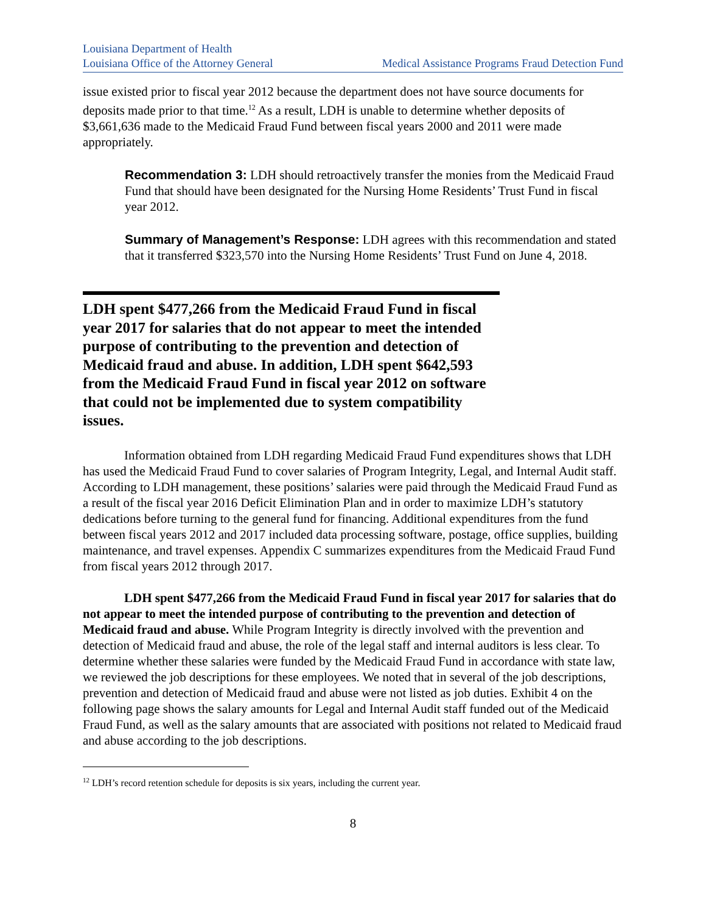Louisiana Department of Health
Louisiana Office of the Attorney General Medical Assistance Programs Fraud Detection Fund
issue existed prior to fiscal year 2012 because the department does not have source documents for deposits made prior to that time.<sup>12</sup> As a result, LDH is unable to determine whether deposits of $3,661,636 made to the Medicaid Fraud Fund between fiscal years 2000 and 2011 were made appropriately.
Recommendation 3: LDH should retroactively transfer the monies from the Medicaid Fraud Fund that should have been designated for the Nursing Home Residents’ Trust Fund in fiscal year 2012.
Summary of Management’s Response: LDH agrees with this recommendation and stated that it transferred $323,570 into the Nursing Home Residents’ Trust Fund on June 4, 2018.
LDH spent $477,266 from the Medicaid Fraud Fund in fiscal year 2017 for salaries that do not appear to meet the intended purpose of contributing to the prevention and detection of Medicaid fraud and abuse. In addition, LDH spent $642,593 from the Medicaid Fraud Fund in fiscal year 2012 on software that could not be implemented due to system compatibility issues.
Information obtained from LDH regarding Medicaid Fraud Fund expenditures shows that LDH has used the Medicaid Fraud Fund to cover salaries of Program Integrity, Legal, and Internal Audit staff. According to LDH management, these positions’ salaries were paid through the Medicaid Fraud Fund as a result of the fiscal year 2016 Deficit Elimination Plan and in order to maximize LDH’s statutory dedications before turning to the general fund for financing. Additional expenditures from the fund between fiscal years 2012 and 2017 included data processing software, postage, office supplies, building maintenance, and travel expenses. Appendix C summarizes expenditures from the Medicaid Fraud Fund from fiscal years 2012 through 2017.
LDH spent $477,266 from the Medicaid Fraud Fund in fiscal year 2017 for salaries that do not appear to meet the intended purpose of contributing to the prevention and detection of Medicaid fraud and abuse. While Program Integrity is directly involved with the prevention and detection of Medicaid fraud and abuse, the role of the legal staff and internal auditors is less clear. To determine whether these salaries were funded by the Medicaid Fraud Fund in accordance with state law, we reviewed the job descriptions for these employees. We noted that in several of the job descriptions, prevention and detection of Medicaid fraud and abuse were not listed as job duties. Exhibit 4 on the following page shows the salary amounts for Legal and Internal Audit staff funded out of the Medicaid Fraud Fund, as well as the salary amounts that are associated with positions not related to Medicaid fraud and abuse according to the job descriptions.
<sup>12</sup> LDH’s record retention schedule for deposits is six years, including the current year.
8